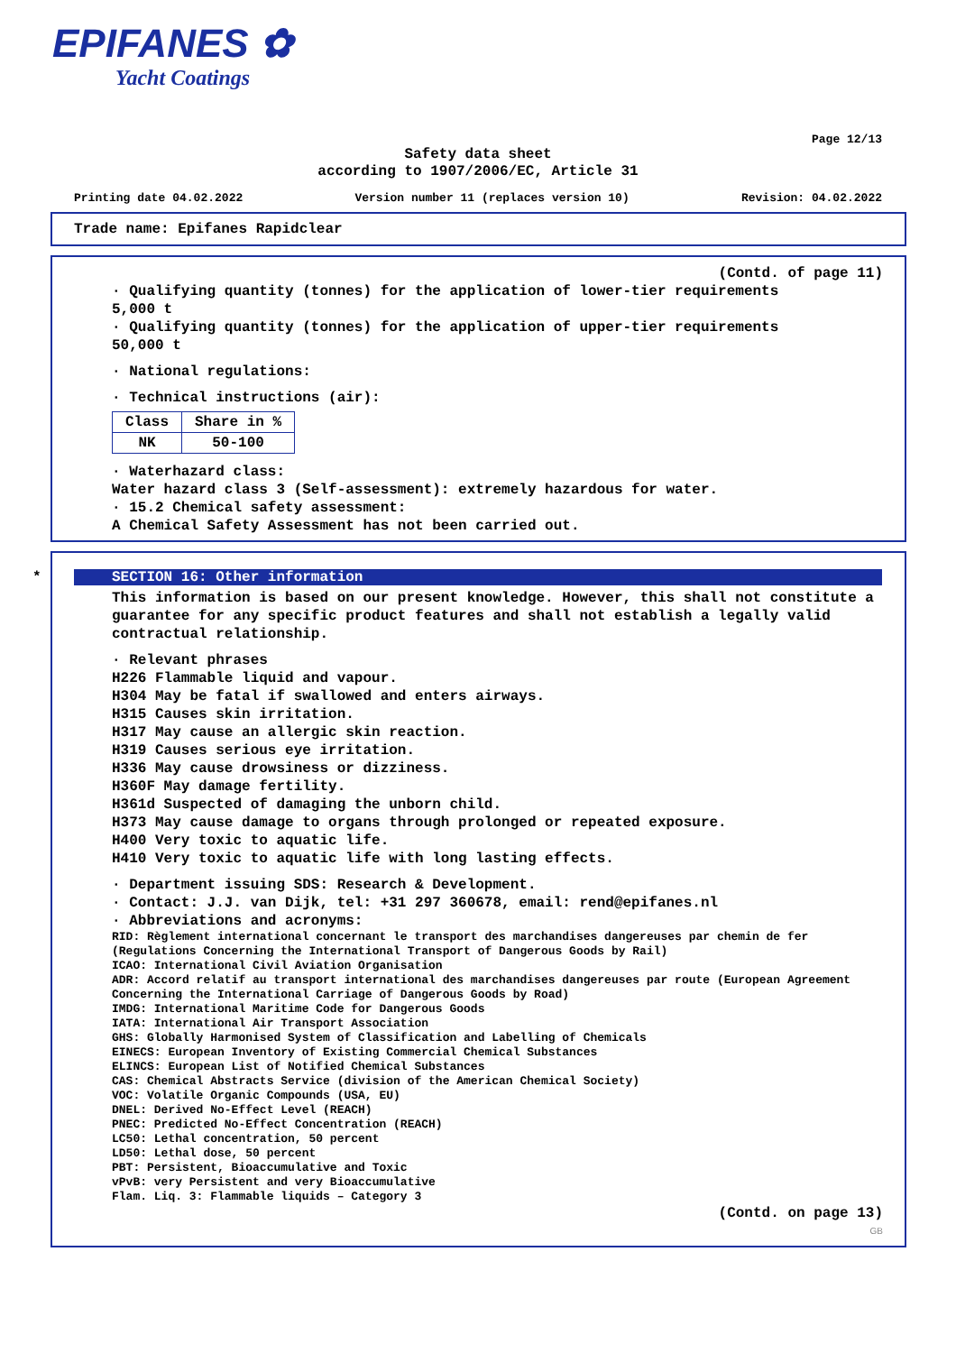EPIFANES ✿
Yacht Coatings
Page 12/13
Safety data sheet
according to 1907/2006/EC, Article 31
Printing date 04.02.2022 Version number 11 (replaces version 10) Revision: 04.02.2022
Trade name: Epifanes Rapidclear
(Contd. of page 11)
· Qualifying quantity (tonnes) for the application of lower-tier requirements
5,000 t
· Qualifying quantity (tonnes) for the application of upper-tier requirements
50,000 t
· National regulations:
· Technical instructions (air):
| Class | Share in % |
| --- | --- |
| NK | 50-100 |
· Waterhazard class:
Water hazard class 3 (Self-assessment): extremely hazardous for water.
· 15.2 Chemical safety assessment:
A Chemical Safety Assessment has not been carried out.
*
SECTION 16: Other information
This information is based on our present knowledge. However, this shall not constitute a guarantee for any specific product features and shall not establish a legally valid contractual relationship.
· Relevant phrases
H226 Flammable liquid and vapour.
H304 May be fatal if swallowed and enters airways.
H315 Causes skin irritation.
H317 May cause an allergic skin reaction.
H319 Causes serious eye irritation.
H336 May cause drowsiness or dizziness.
H360F May damage fertility.
H361d Suspected of damaging the unborn child.
H373 May cause damage to organs through prolonged or repeated exposure.
H400 Very toxic to aquatic life.
H410 Very toxic to aquatic life with long lasting effects.
· Department issuing SDS: Research & Development.
· Contact: J.J. van Dijk, tel: +31 297 360678, email: rend@epifanes.nl
· Abbreviations and acronyms:
RID: Règlement international concernant le transport des marchandises dangereuses par chemin de fer (Regulations Concerning the International Transport of Dangerous Goods by Rail)
ICAO: International Civil Aviation Organisation
ADR: Accord relatif au transport international des marchandises dangereuses par route (European Agreement Concerning the International Carriage of Dangerous Goods by Road)
IMDG: International Maritime Code for Dangerous Goods
IATA: International Air Transport Association
GHS: Globally Harmonised System of Classification and Labelling of Chemicals
EINECS: European Inventory of Existing Commercial Chemical Substances
ELINCS: European List of Notified Chemical Substances
CAS: Chemical Abstracts Service (division of the American Chemical Society)
VOC: Volatile Organic Compounds (USA, EU)
DNEL: Derived No-Effect Level (REACH)
PNEC: Predicted No-Effect Concentration (REACH)
LC50: Lethal concentration, 50 percent
LD50: Lethal dose, 50 percent
PBT: Persistent, Bioaccumulative and Toxic
vPvB: very Persistent and very Bioaccumulative
Flam. Liq. 3: Flammable liquids – Category 3
(Contd. on page 13)
GB